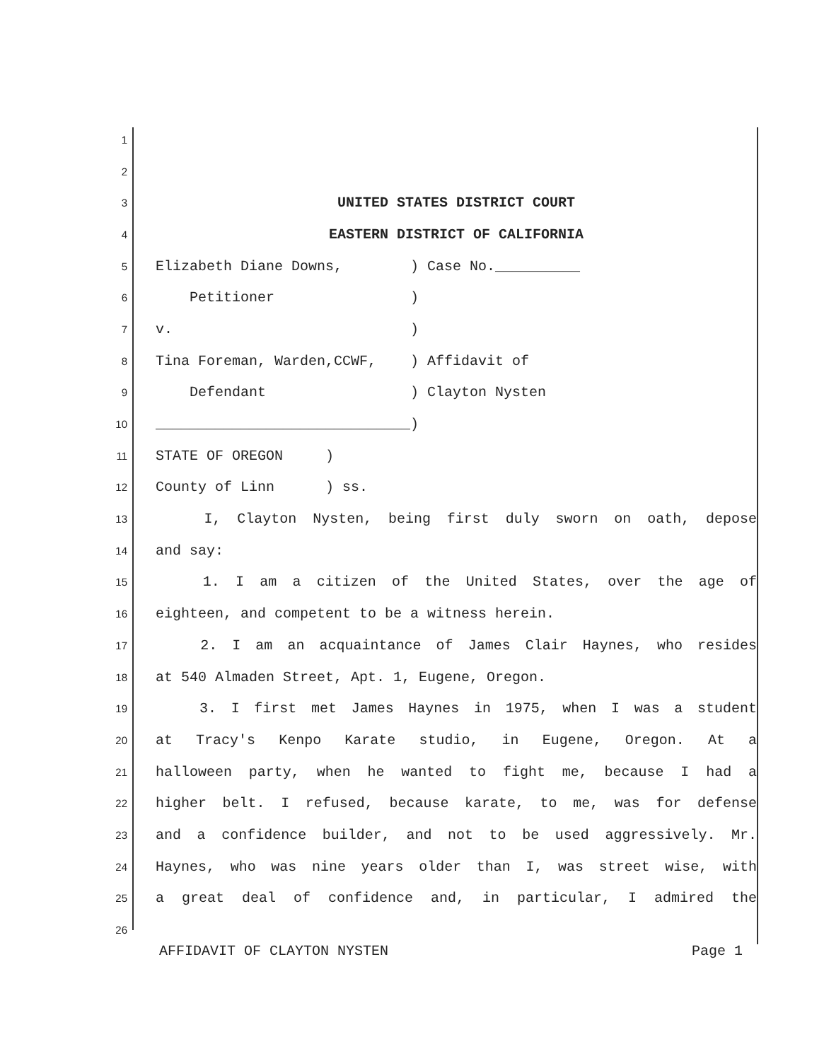1
2
3 UNITED STATES DISTRICT COURT
4 EASTERN DISTRICT OF CALIFORNIA
5 Elizabeth Diane Downs, ) Case No.__________
6 Petitioner )
7 v. )
8 Tina Foreman, Warden,CCWF, ) Affidavit of
9 Defendant ) Clayton Nysten
10 ______________________________)
11 STATE OF OREGON )
12 County of Linn ) ss.
13 I, Clayton Nysten, being first duly sworn on oath, depose
14 and say:
15 1. I am a citizen of the United States, over the age of
16 eighteen, and competent to be a witness herein.
17 2. I am an acquaintance of James Clair Haynes, who resides
18 at 540 Almaden Street, Apt. 1, Eugene, Oregon.
19 3. I first met James Haynes in 1975, when I was a student
20 at Tracy's Kenpo Karate studio, in Eugene, Oregon. At a
21 halloween party, when he wanted to fight me, because I had a
22 higher belt. I refused, because karate, to me, was for defense
23 and a confidence builder, and not to be used aggressively. Mr.
24 Haynes, who was nine years older than I, was street wise, with
25 a great deal of confidence and, in particular, I admired the
26
AFFIDAVIT OF CLAYTON NYSTEN Page 1